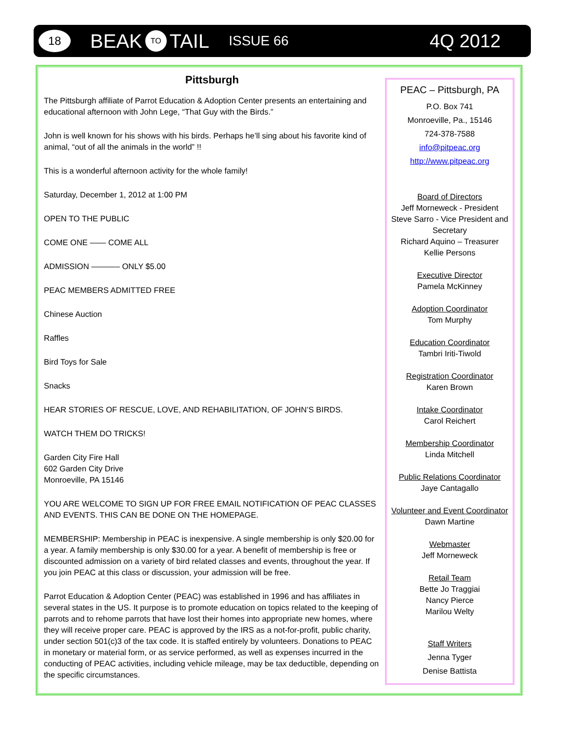18
BEAK TO TAIL
ISSUE 66
4Q 2012
Pittsburgh
The Pittsburgh affiliate of Parrot Education & Adoption Center presents an entertaining and educational afternoon with John Lege, “That Guy with the Birds.”
John is well known for his shows with his birds. Perhaps he’ll sing about his favorite kind of animal, “out of all the animals in the world” !!
This is a wonderful afternoon activity for the whole family!
Saturday, December 1, 2012 at 1:00 PM
OPEN TO THE PUBLIC
COME ONE —— COME ALL
ADMISSION ———– ONLY $5.00
PEAC MEMBERS ADMITTED FREE
Chinese Auction
Raffles
Bird Toys for Sale
Snacks
HEAR STORIES OF RESCUE, LOVE, AND REHABILITATION, OF JOHN’S BIRDS.
WATCH THEM DO TRICKS!
Garden City Fire Hall
602 Garden City Drive
Monroeville, PA 15146
YOU ARE WELCOME TO SIGN UP FOR FREE EMAIL NOTIFICATION OF PEAC CLASSES AND EVENTS. THIS CAN BE DONE ON THE HOMEPAGE.
MEMBERSHIP: Membership in PEAC is inexpensive. A single membership is only $20.00 for a year. A family membership is only $30.00 for a year. A benefit of membership is free or discounted admission on a variety of bird related classes and events, throughout the year. If you join PEAC at this class or discussion, your admission will be free.
Parrot Education & Adoption Center (PEAC) was established in 1996 and has affiliates in several states in the US. It purpose is to promote education on topics related to the keeping of parrots and to rehome parrots that have lost their homes into appropriate new homes, where they will receive proper care. PEAC is approved by the IRS as a not-for-profit, public charity, under section 501(c)3 of the tax code. It is staffed entirely by volunteers. Donations to PEAC in monetary or material form, or as service performed, as well as expenses incurred in the conducting of PEAC activities, including vehicle mileage, may be tax deductible, depending on the specific circumstances.
PEAC – Pittsburgh, PA
P.O. Box 741
Monroeville, Pa., 15146
724-378-7588
info@pitpeac.org
http://www.pitpeac.org
Board of Directors
Jeff Morneweck - President
Steve Sarro - Vice President and Secretary
Richard Aquino – Treasurer
Kellie Persons
Executive Director
Pamela McKinney
Adoption Coordinator
Tom Murphy
Education Coordinator
Tambri Iriti-Tiwold
Registration Coordinator
Karen Brown
Intake Coordinator
Carol Reichert
Membership Coordinator
Linda Mitchell
Public Relations Coordinator
Jaye Cantagallo
Volunteer and Event Coordinator
Dawn Martine
Webmaster
Jeff Morneweck
Retail Team
Bette Jo Traggiai
Nancy Pierce
Marilou Welty
Staff Writers
Jenna Tyger
Denise Battista